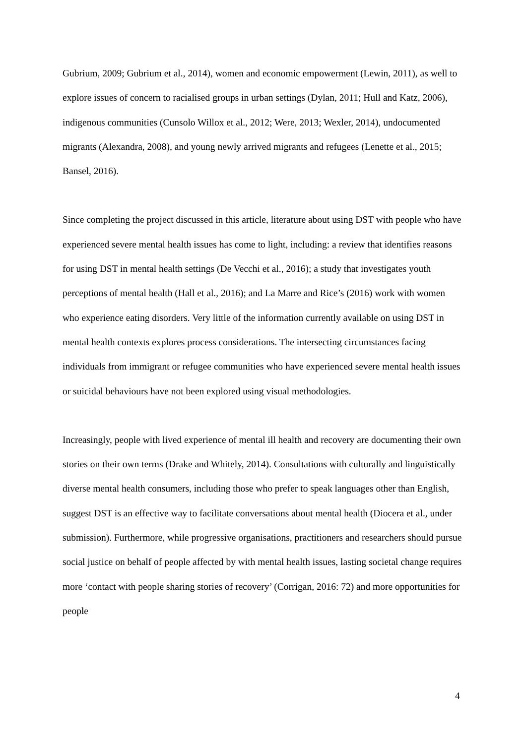Gubrium, 2009; Gubrium et al., 2014), women and economic empowerment (Lewin, 2011), as well to explore issues of concern to racialised groups in urban settings (Dylan, 2011; Hull and Katz, 2006), indigenous communities (Cunsolo Willox et al., 2012; Were, 2013; Wexler, 2014), undocumented migrants (Alexandra, 2008), and young newly arrived migrants and refugees (Lenette et al., 2015; Bansel, 2016).
Since completing the project discussed in this article, literature about using DST with people who have experienced severe mental health issues has come to light, including: a review that identifies reasons for using DST in mental health settings (De Vecchi et al., 2016); a study that investigates youth perceptions of mental health (Hall et al., 2016); and La Marre and Rice’s (2016) work with women who experience eating disorders. Very little of the information currently available on using DST in mental health contexts explores process considerations. The intersecting circumstances facing individuals from immigrant or refugee communities who have experienced severe mental health issues or suicidal behaviours have not been explored using visual methodologies.
Increasingly, people with lived experience of mental ill health and recovery are documenting their own stories on their own terms (Drake and Whitely, 2014). Consultations with culturally and linguistically diverse mental health consumers, including those who prefer to speak languages other than English, suggest DST is an effective way to facilitate conversations about mental health (Diocera et al., under submission). Furthermore, while progressive organisations, practitioners and researchers should pursue social justice on behalf of people affected by with mental health issues, lasting societal change requires more ‘contact with people sharing stories of recovery’ (Corrigan, 2016: 72) and more opportunities for people
4